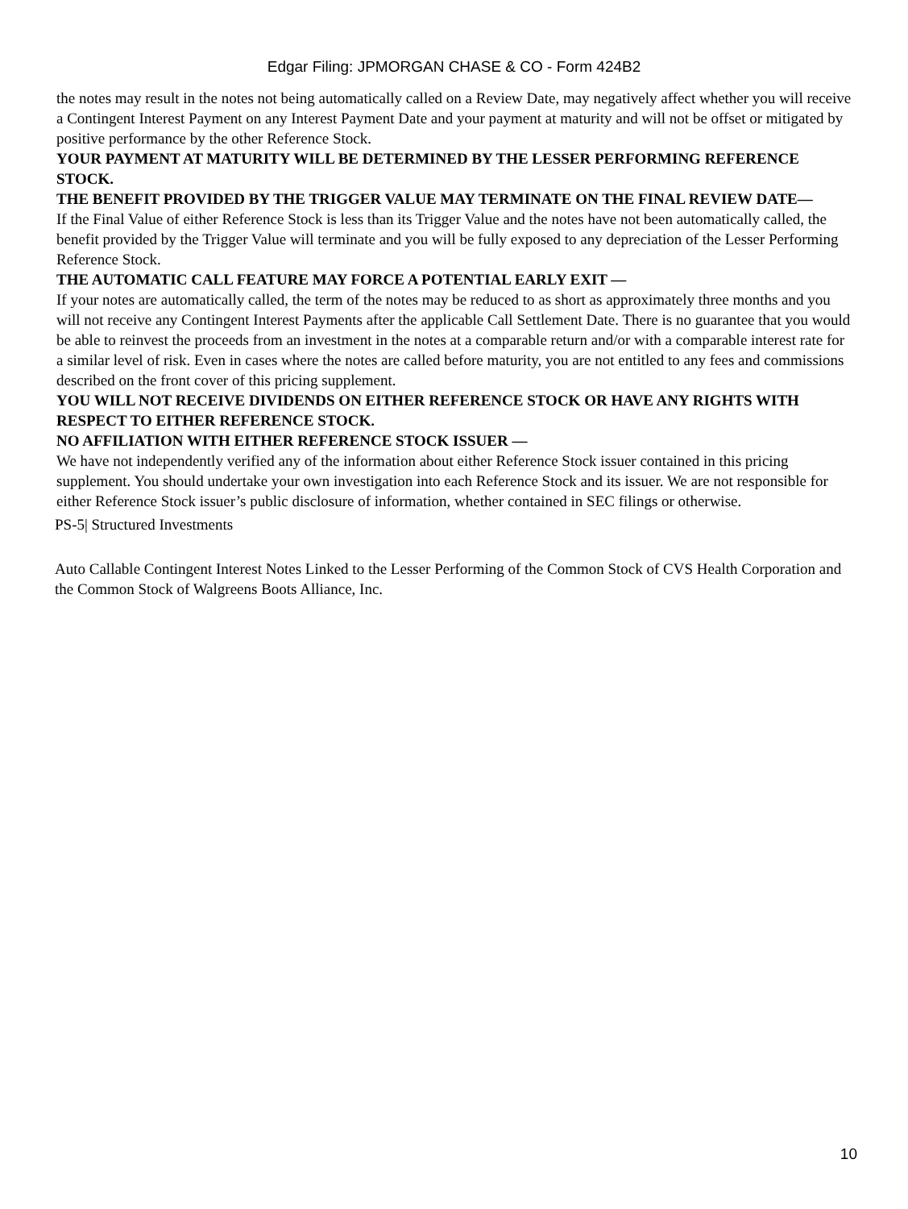Edgar Filing: JPMORGAN CHASE & CO - Form 424B2
the notes may result in the notes not being automatically called on a Review Date, may negatively affect whether you will receive a Contingent Interest Payment on any Interest Payment Date and your payment at maturity and will not be offset or mitigated by positive performance by the other Reference Stock.
YOUR PAYMENT AT MATURITY WILL BE DETERMINED BY THE LESSER PERFORMING REFERENCE STOCK.
THE BENEFIT PROVIDED BY THE TRIGGER VALUE MAY TERMINATE ON THE FINAL REVIEW DATE—
If the Final Value of either Reference Stock is less than its Trigger Value and the notes have not been automatically called, the benefit provided by the Trigger Value will terminate and you will be fully exposed to any depreciation of the Lesser Performing Reference Stock.
THE AUTOMATIC CALL FEATURE MAY FORCE A POTENTIAL EARLY EXIT —
If your notes are automatically called, the term of the notes may be reduced to as short as approximately three months and you will not receive any Contingent Interest Payments after the applicable Call Settlement Date. There is no guarantee that you would be able to reinvest the proceeds from an investment in the notes at a comparable return and/or with a comparable interest rate for a similar level of risk. Even in cases where the notes are called before maturity, you are not entitled to any fees and commissions described on the front cover of this pricing supplement.
YOU WILL NOT RECEIVE DIVIDENDS ON EITHER REFERENCE STOCK OR HAVE ANY RIGHTS WITH RESPECT TO EITHER REFERENCE STOCK.
NO AFFILIATION WITH EITHER REFERENCE STOCK ISSUER —
We have not independently verified any of the information about either Reference Stock issuer contained in this pricing supplement. You should undertake your own investigation into each Reference Stock and its issuer. We are not responsible for either Reference Stock issuer’s public disclosure of information, whether contained in SEC filings or otherwise.
PS-5| Structured Investments
Auto Callable Contingent Interest Notes Linked to the Lesser Performing of the Common Stock of CVS Health Corporation and the Common Stock of Walgreens Boots Alliance, Inc.
10